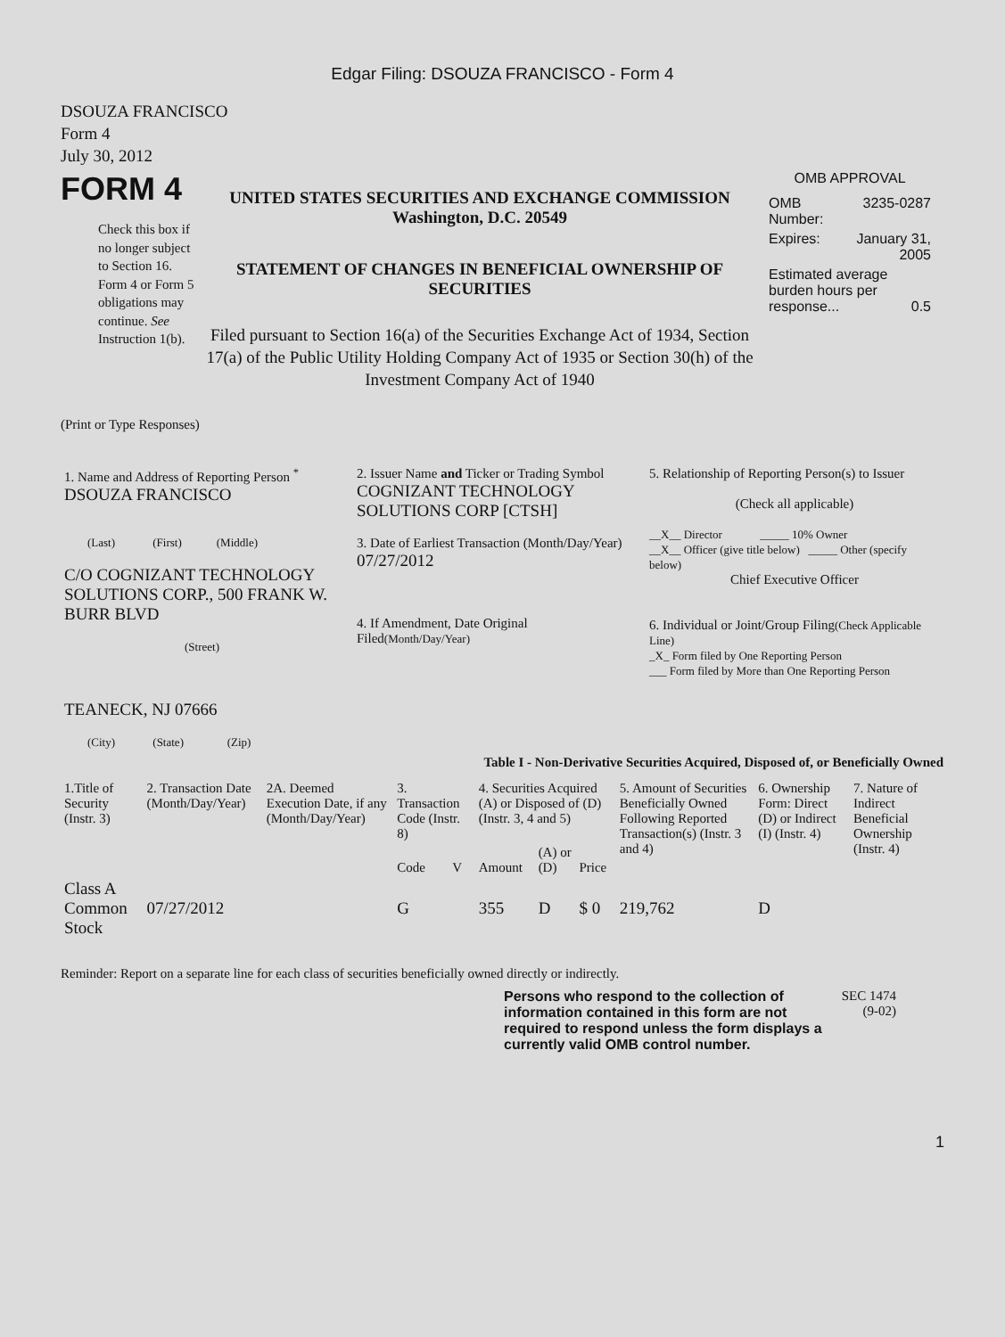Edgar Filing: DSOUZA FRANCISCO - Form 4
DSOUZA FRANCISCO
Form 4
July 30, 2012
FORM 4
Check this box if no longer subject to Section 16. Form 4 or Form 5 obligations may continue. See Instruction 1(b).
UNITED STATES SECURITIES AND EXCHANGE COMMISSION
Washington, D.C. 20549
STATEMENT OF CHANGES IN BENEFICIAL OWNERSHIP OF SECURITIES
Filed pursuant to Section 16(a) of the Securities Exchange Act of 1934, Section 17(a) of the Public Utility Holding Company Act of 1935 or Section 30(h) of the Investment Company Act of 1940
OMB APPROVAL
| OMB Number: | 3235-0287 |
| Expires: | January 31, 2005 |
| Estimated average burden hours per response... 0.5 | |
(Print or Type Responses)
| 1. Name and Address of Reporting Person <sup>*</sup> DSOUZA FRANCISCO (Last) (First) (Middle) C/O COGNIZANT TECHNOLOGY SOLUTIONS CORP., 500 FRANK W. BURR BLVD (Street) TEANECK, NJ 07666 (City) (State) (Zip) | 2. Issuer Name and Ticker or Trading Symbol COGNIZANT TECHNOLOGY SOLUTIONS CORP [CTSH] 3. Date of Earliest Transaction (Month/Day/Year) 07/27/2012 4. If Amendment, Date Original Filed (Month/Day/Year) | 5. Relationship of Reporting Person(s) to Issuer (Check all applicable) __X__ Director _____ 10% Owner __X__ Officer (give title below) _____ Other (specify below) Chief Executive Officer 6. Individual or Joint/Group Filing (Check Applicable Line) _X_ Form filed by One Reporting Person ___ Form filed by More than One Reporting Person |
Table I - Non-Derivative Securities Acquired, Disposed of, or Beneficially Owned
| 1.Title of Security (Instr. 3) | 2. Transaction Date (Month/Day/Year) | 2A. Deemed Execution Date, if any (Month/Day/Year) | 3. Transaction Code (Instr. 8) | | 4. Securities Acquired (A) or Disposed of (D) (Instr. 3, 4 and 5) | | | 5. Amount of Securities Beneficially Owned Following Reported Transaction(s) (Instr. 3 and 4) | 6. Ownership Form: Direct (D) or Indirect (I) (Instr. 4) | 7. Nature of Indirect Beneficial Ownership (Instr. 4) |
| --- | --- | --- | --- | --- | --- | --- | --- | --- | --- | --- |
| | | | Code | V | Amount | (A) or (D) | Price | | | |
| Class A Common Stock | 07/27/2012 | | G | | 355 | D | $ 0 | 219,762 | D | |
Reminder: Report on a separate line for each class of securities beneficially owned directly or indirectly.
Persons who respond to the collection of information contained in this form are not required to respond unless the form displays a currently valid OMB control number.
SEC 1474
(9-02)
1